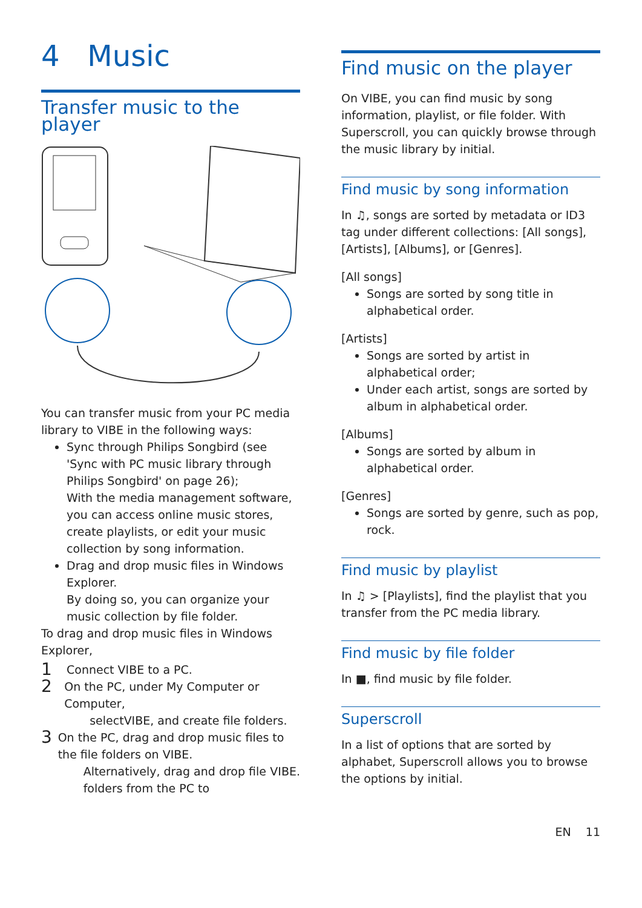4 Music
Transfer music to the player
You can transfer music from your PC media library to VIBE in the following ways:
Sync through Philips Songbird (see 'Sync with PC music library through Philips Songbird' on page 26);
With the media management software, you can access online music stores, create playlists, or edit your music collection by song information.
Drag and drop music files in Windows Explorer.
By doing so, you can organize your music collection by file folder.
To drag and drop music files in Windows Explorer,
1 Connect VIBE to a PC.
2 On the PC, under My Computer or Computer,
select VIBE, and create file folders.
3 On the PC, drag and drop music files to the file folders on VIBE.
Alternatively, drag and drop file folders from the PC to VIBE.
Find music on the player
On VIBE, you can find music by song information, playlist, or file folder. With Superscroll, you can quickly browse through the music library by initial.
Find music by song information
In ♫, songs are sorted by metadata or ID3 tag under different collections: [All songs], [Artists], [Albums], or [Genres].
[All songs]
Songs are sorted by song title in alphabetical order.
[Artists]
Songs are sorted by artist in alphabetical order;
Under each artist, songs are sorted by album in alphabetical order.
[Albums]
Songs are sorted by album in alphabetical order.
[Genres]
Songs are sorted by genre, such as pop, rock.
Find music by playlist
In ♫ > [Playlists], find the playlist that you transfer from the PC media library.
Find music by file folder
In ■, find music by file folder.
Superscroll
In a list of options that are sorted by alphabet, Superscroll allows you to browse the options by initial.
EN 11